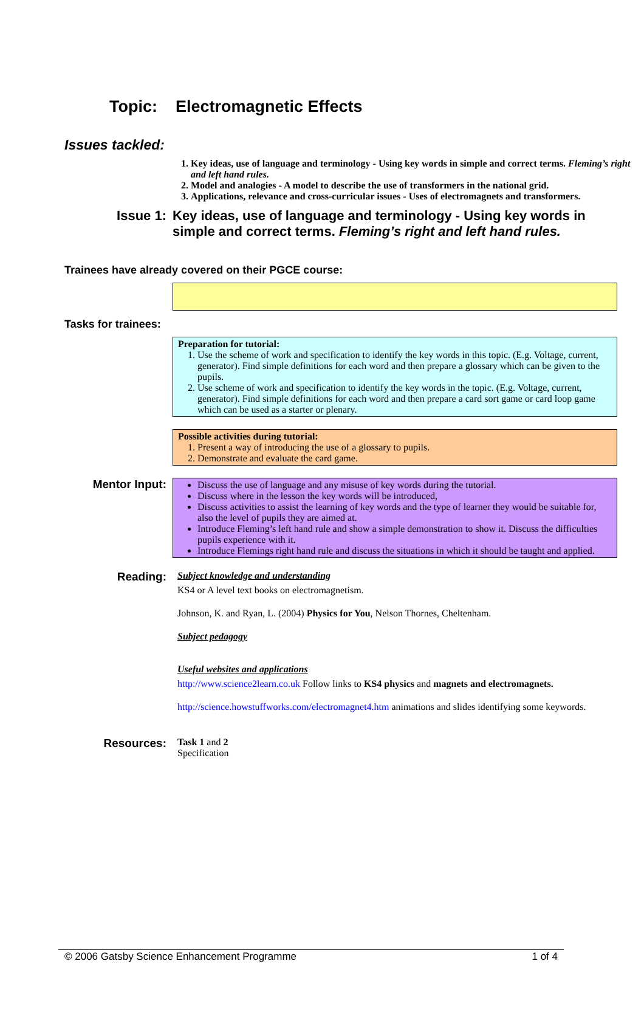Topic: Electromagnetic Effects
Issues tackled:
1. Key ideas, use of language and terminology - Using key words in simple and correct terms. Fleming’s right and left hand rules.
2. Model and analogies - A model to describe the use of transformers in the national grid.
3. Applications, relevance and cross-curricular issues - Uses of electromagnets and transformers.
Issue 1: Key ideas, use of language and terminology - Using key words in simple and correct terms. Fleming’s right and left hand rules.
Trainees have already covered on their PGCE course:
Tasks for trainees:
Preparation for tutorial:
1. Use the scheme of work and specification to identify the key words in this topic. (E.g. Voltage, current, generator). Find simple definitions for each word and then prepare a glossary which can be given to the pupils.
2. Use scheme of work and specification to identify the key words in the topic. (E.g. Voltage, current, generator). Find simple definitions for each word and then prepare a card sort game or card loop game which can be used as a starter or plenary.
Possible activities during tutorial:
1. Present a way of introducing the use of a glossary to pupils.
2. Demonstrate and evaluate the card game.
Mentor Input:
Discuss the use of language and any misuse of key words during the tutorial.
Discuss where in the lesson the key words will be introduced,
Discuss activities to assist the learning of key words and the type of learner they would be suitable for, also the level of pupils they are aimed at.
Introduce Fleming’s left hand rule and show a simple demonstration to show it. Discuss the difficulties pupils experience with it.
Introduce Flemings right hand rule and discuss the situations in which it should be taught and applied.
Reading:
Subject knowledge and understanding
KS4 or A level text books on electromagnetism.
Johnson, K. and Ryan, L. (2004) Physics for You, Nelson Thornes, Cheltenham.
Subject pedagogy
Useful websites and applications
http://www.science2learn.co.uk Follow links to KS4 physics and magnets and electromagnets.
http://science.howstuffworks.com/electromagnet4.htm animations and slides identifying some keywords.
Resources:
Task 1 and 2
Specification
© 2006 Gatsby Science Enhancement Programme 1 of 4